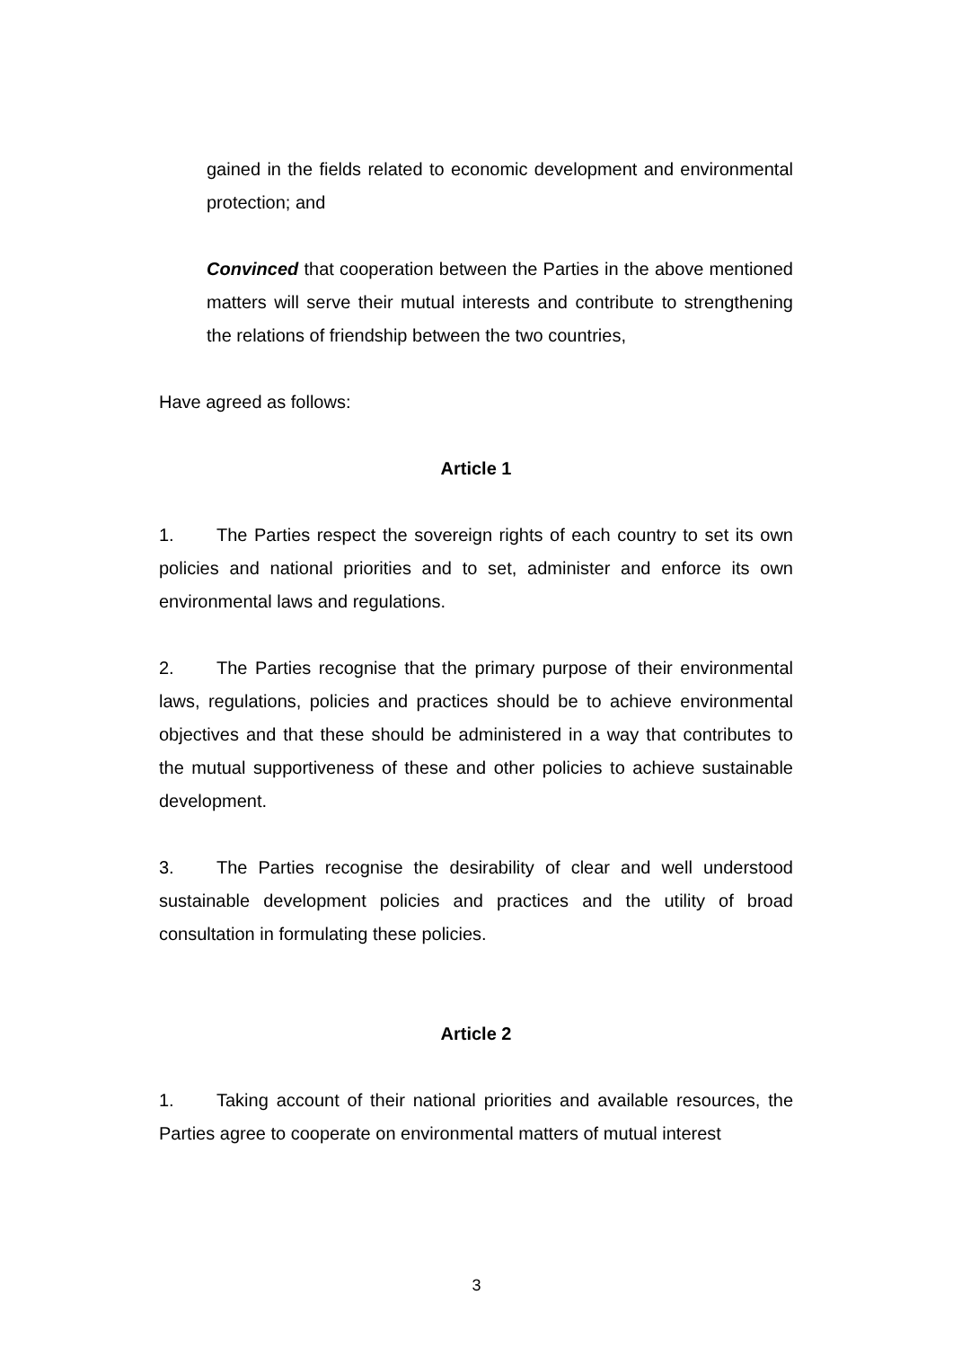gained in the fields related to economic development and environmental protection; and
Convinced that cooperation between the Parties in the above mentioned matters will serve their mutual interests and contribute to strengthening the relations of friendship between the two countries,
Have agreed as follows:
Article 1
1. The Parties respect the sovereign rights of each country to set its own policies and national priorities and to set, administer and enforce its own environmental laws and regulations.
2. The Parties recognise that the primary purpose of their environmental laws, regulations, policies and practices should be to achieve environmental objectives and that these should be administered in a way that contributes to the mutual supportiveness of these and other policies to achieve sustainable development.
3. The Parties recognise the desirability of clear and well understood sustainable development policies and practices and the utility of broad consultation in formulating these policies.
Article 2
1. Taking account of their national priorities and available resources, the Parties agree to cooperate on environmental matters of mutual interest
3